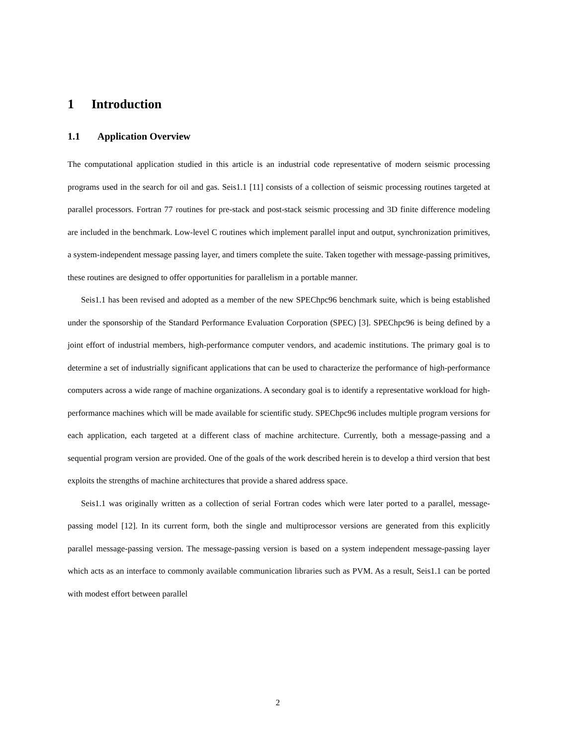1 Introduction
1.1 Application Overview
The computational application studied in this article is an industrial code representative of modern seismic processing programs used in the search for oil and gas. Seis1.1 [11] consists of a collection of seismic processing routines targeted at parallel processors. Fortran 77 routines for pre-stack and post-stack seismic processing and 3D finite difference modeling are included in the benchmark. Low-level C routines which implement parallel input and output, synchronization primitives, a system-independent message passing layer, and timers complete the suite. Taken together with message-passing primitives, these routines are designed to offer opportunities for parallelism in a portable manner.
Seis1.1 has been revised and adopted as a member of the new SPEChpc96 benchmark suite, which is being established under the sponsorship of the Standard Performance Evaluation Corporation (SPEC) [3]. SPEChpc96 is being defined by a joint effort of industrial members, high-performance computer vendors, and academic institutions. The primary goal is to determine a set of industrially significant applications that can be used to characterize the performance of high-performance computers across a wide range of machine organizations. A secondary goal is to identify a representative workload for high-performance machines which will be made available for scientific study. SPEChpc96 includes multiple program versions for each application, each targeted at a different class of machine architecture. Currently, both a message-passing and a sequential program version are provided. One of the goals of the work described herein is to develop a third version that best exploits the strengths of machine architectures that provide a shared address space.
Seis1.1 was originally written as a collection of serial Fortran codes which were later ported to a parallel, message-passing model [12]. In its current form, both the single and multiprocessor versions are generated from this explicitly parallel message-passing version. The message-passing version is based on a system independent message-passing layer which acts as an interface to commonly available communication libraries such as PVM. As a result, Seis1.1 can be ported with modest effort between parallel
2